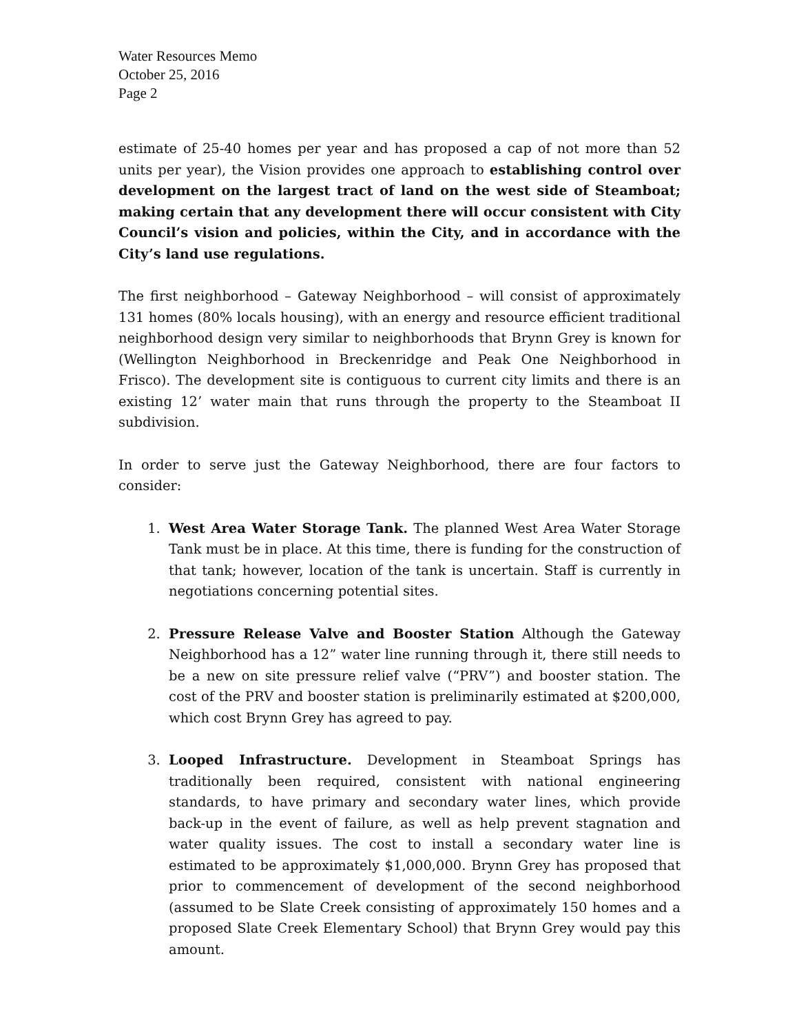Water Resources Memo
October 25, 2016
Page 2
estimate of 25-40 homes per year and has proposed a cap of not more than 52 units per year), the Vision provides one approach to establishing control over development on the largest tract of land on the west side of Steamboat; making certain that any development there will occur consistent with City Council’s vision and policies, within the City, and in accordance with the City’s land use regulations.
The first neighborhood – Gateway Neighborhood – will consist of approximately 131 homes (80% locals housing), with an energy and resource efficient traditional neighborhood design very similar to neighborhoods that Brynn Grey is known for (Wellington Neighborhood in Breckenridge and Peak One Neighborhood in Frisco). The development site is contiguous to current city limits and there is an existing 12’ water main that runs through the property to the Steamboat II subdivision.
In order to serve just the Gateway Neighborhood, there are four factors to consider:
1. West Area Water Storage Tank. The planned West Area Water Storage Tank must be in place. At this time, there is funding for the construction of that tank; however, location of the tank is uncertain. Staff is currently in negotiations concerning potential sites.
2. Pressure Release Valve and Booster Station Although the Gateway Neighborhood has a 12” water line running through it, there still needs to be a new on site pressure relief valve (“PRV”) and booster station. The cost of the PRV and booster station is preliminarily estimated at $200,000, which cost Brynn Grey has agreed to pay.
3. Looped Infrastructure. Development in Steamboat Springs has traditionally been required, consistent with national engineering standards, to have primary and secondary water lines, which provide back-up in the event of failure, as well as help prevent stagnation and water quality issues. The cost to install a secondary water line is estimated to be approximately $1,000,000. Brynn Grey has proposed that prior to commencement of development of the second neighborhood (assumed to be Slate Creek consisting of approximately 150 homes and a proposed Slate Creek Elementary School) that Brynn Grey would pay this amount.